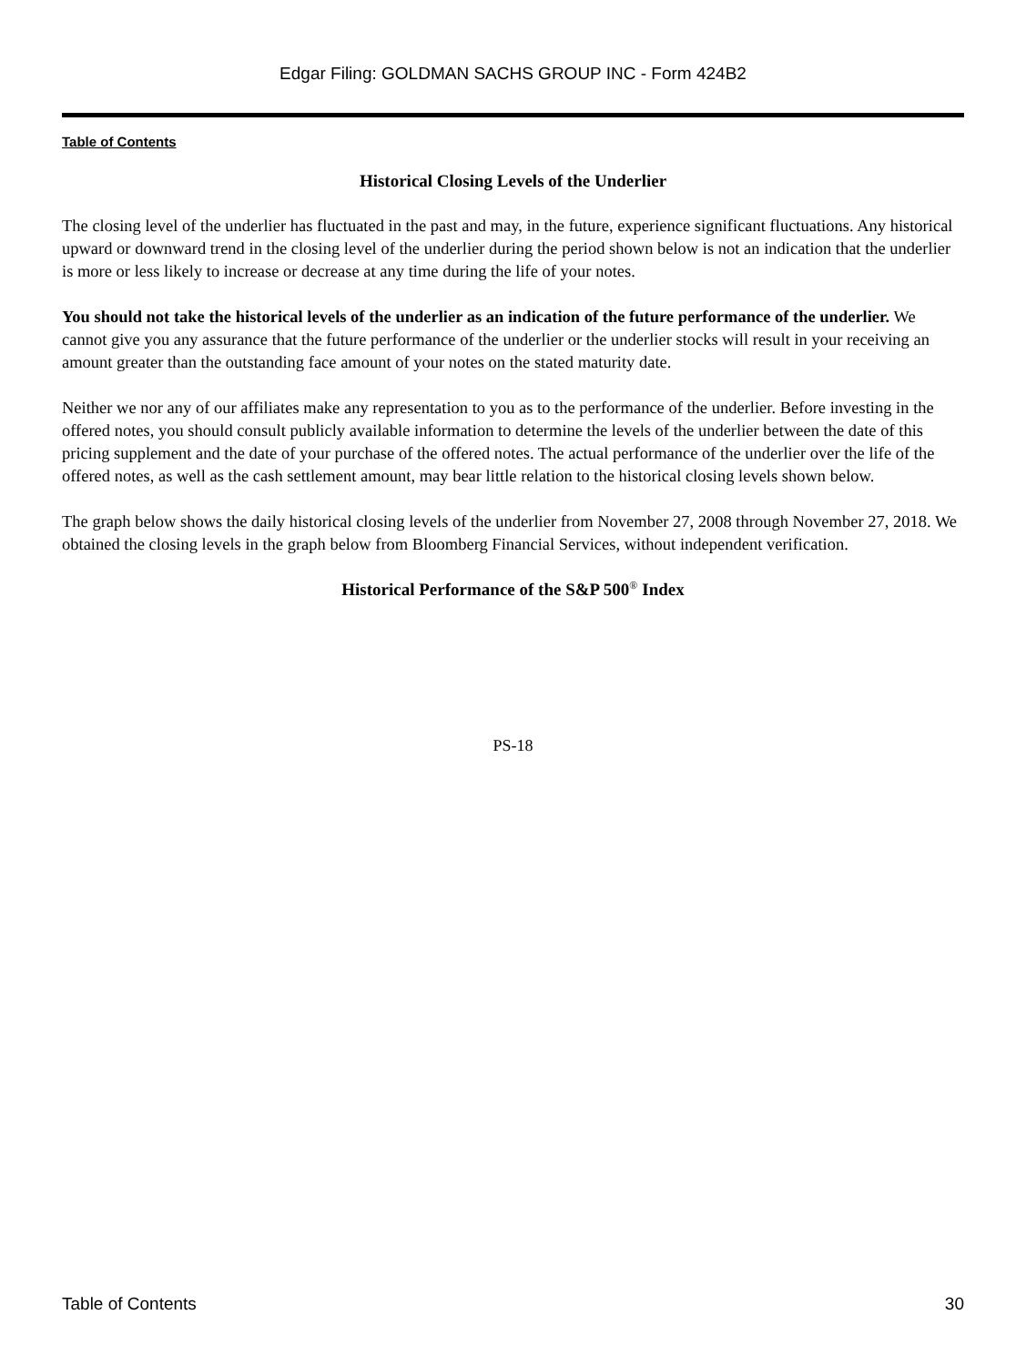Edgar Filing: GOLDMAN SACHS GROUP INC - Form 424B2
Table of Contents
Historical Closing Levels of the Underlier
The closing level of the underlier has fluctuated in the past and may, in the future, experience significant fluctuations. Any historical upward or downward trend in the closing level of the underlier during the period shown below is not an indication that the underlier is more or less likely to increase or decrease at any time during the life of your notes.
You should not take the historical levels of the underlier as an indication of the future performance of the underlier. We cannot give you any assurance that the future performance of the underlier or the underlier stocks will result in your receiving an amount greater than the outstanding face amount of your notes on the stated maturity date.
Neither we nor any of our affiliates make any representation to you as to the performance of the underlier. Before investing in the offered notes, you should consult publicly available information to determine the levels of the underlier between the date of this pricing supplement and the date of your purchase of the offered notes. The actual performance of the underlier over the life of the offered notes, as well as the cash settlement amount, may bear little relation to the historical closing levels shown below.
The graph below shows the daily historical closing levels of the underlier from November 27, 2008 through November 27, 2018. We obtained the closing levels in the graph below from Bloomberg Financial Services, without independent verification.
Historical Performance of the S&P 500<sup>®</sup> Index
PS-18
Table of Contents 30